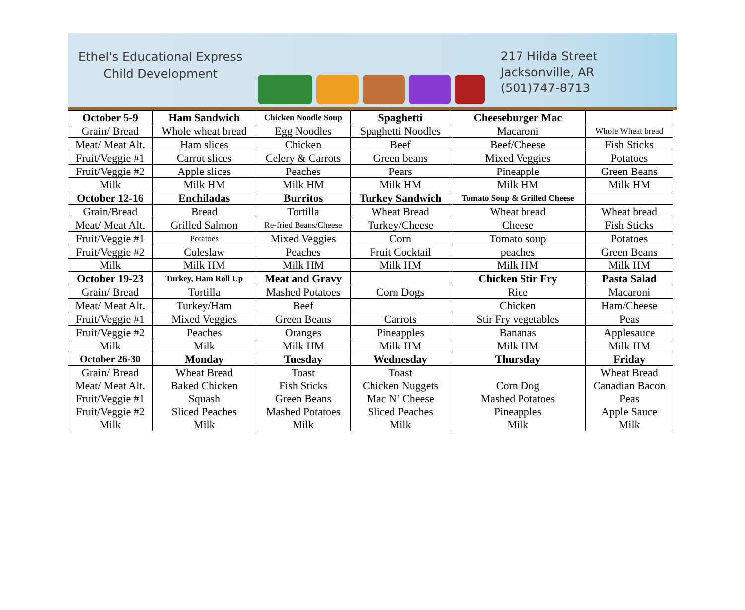Ethel's Educational Express
Child Development
217 Hilda Street
Jacksonville, AR
(501)747-8713
| October 5-9 | Ham Sandwich | Chicken Noodle Soup | Spaghetti | Cheeseburger Mac | |
| Grain/ Bread | Whole wheat bread | Egg Noodles | Spaghetti Noodles | Macaroni | Whole Wheat bread |
| Meat/ Meat Alt. | Ham slices | Chicken | Beef | Beef/Cheese | Fish Sticks |
| Fruit/Veggie #1 | Carrot slices | Celery & Carrots | Green beans | Mixed Veggies | Potatoes |
| Fruit/Veggie #2 | Apple slices | Peaches | Pears | Pineapple | Green Beans |
| Milk | Milk HM | Milk HM | Milk HM | Milk HM | Milk HM |
| October 12-16 | Enchiladas | Burritos | Turkey Sandwich | Tomato Soup & Grilled Cheese | |
| Grain/Bread | Bread | Tortilla | Wheat Bread | Wheat bread | Wheat bread |
| Meat/ Meat Alt. | Grilled Salmon | Re-fried Beans/Cheese | Turkey/Cheese | Cheese | Fish Sticks |
| Fruit/Veggie #1 | Potatoes | Mixed Veggies | Corn | Tomato soup | Potatoes |
| Fruit/Veggie #2 | Coleslaw | Peaches | Fruit Cocktail | peaches | Green Beans |
| Milk | Milk HM | Milk HM | Milk HM | Milk HM | Milk HM |
| October 19-23 | Turkey, Ham Roll Up | Meat and Gravy | | Chicken Stir Fry | Pasta Salad |
| Grain/ Bread | Tortilla | Mashed Potatoes | Corn Dogs | Rice | Macaroni |
| Meat/ Meat Alt. | Turkey/Ham | Beef | | Chicken | Ham/Cheese |
| Fruit/Veggie #1 | Mixed Veggies | Green Beans | Carrots | Stir Fry vegetables | Peas |
| Fruit/Veggie #2 | Peaches | Oranges | Pineapples | Bananas | Applesauce |
| Milk | Milk | Milk HM | Milk HM | Milk HM | Milk HM |
| October 26-30 | Monday | Tuesday | Wednesday | Thursday | Friday |
| Grain/ Bread | Wheat Bread | Toast | Toast | | Wheat Bread |
| Meat/ Meat Alt. | Baked Chicken | Fish Sticks | Chicken Nuggets | Corn Dog | Canadian Bacon |
| Fruit/Veggie #1 | Squash | Green Beans | Mac N’ Cheese | Mashed Potatoes | Peas |
| Fruit/Veggie #2 | Sliced Peaches | Mashed Potatoes | Sliced Peaches | Pineapples | Apple Sauce |
| Milk | Milk | Milk | Milk | Milk | Milk |